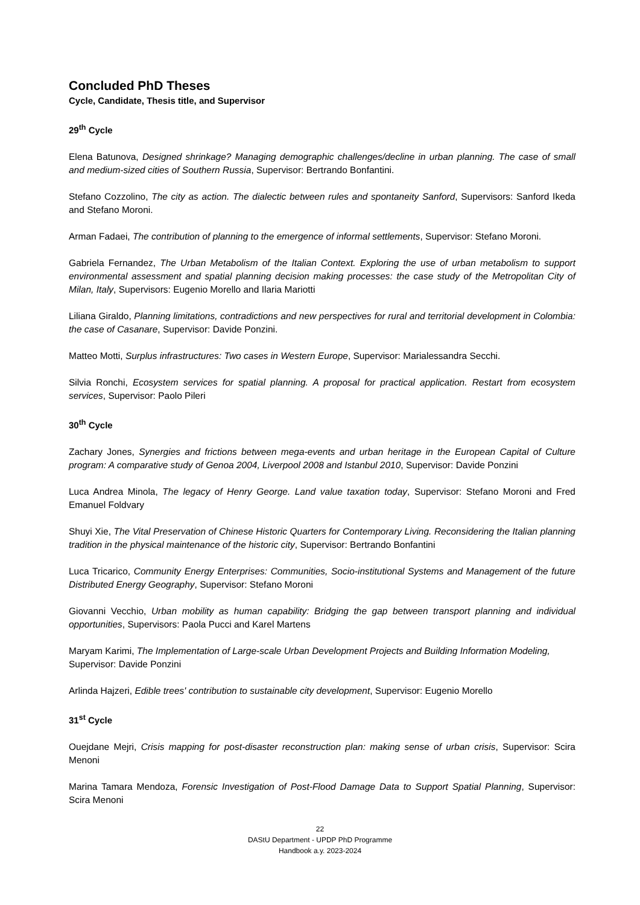Concluded PhD Theses
Cycle, Candidate, Thesis title, and Supervisor
29<sup>th</sup> Cycle
Elena Batunova, Designed shrinkage? Managing demographic challenges/decline in urban planning. The case of small and medium-sized cities of Southern Russia, Supervisor: Bertrando Bonfantini.
Stefano Cozzolino, The city as action. The dialectic between rules and spontaneity Sanford, Supervisors: Sanford Ikeda and Stefano Moroni.
Arman Fadaei, The contribution of planning to the emergence of informal settlements, Supervisor: Stefano Moroni.
Gabriela Fernandez, The Urban Metabolism of the Italian Context. Exploring the use of urban metabolism to support environmental assessment and spatial planning decision making processes: the case study of the Metropolitan City of Milan, Italy, Supervisors: Eugenio Morello and Ilaria Mariotti
Liliana Giraldo, Planning limitations, contradictions and new perspectives for rural and territorial development in Colombia: the case of Casanare, Supervisor: Davide Ponzini.
Matteo Motti, Surplus infrastructures: Two cases in Western Europe, Supervisor: Marialessandra Secchi.
Silvia Ronchi, Ecosystem services for spatial planning. A proposal for practical application. Restart from ecosystem services, Supervisor: Paolo Pileri
30<sup>th</sup> Cycle
Zachary Jones, Synergies and frictions between mega-events and urban heritage in the European Capital of Culture program: A comparative study of Genoa 2004, Liverpool 2008 and Istanbul 2010, Supervisor: Davide Ponzini
Luca Andrea Minola, The legacy of Henry George. Land value taxation today, Supervisor: Stefano Moroni and Fred Emanuel Foldvary
Shuyi Xie, The Vital Preservation of Chinese Historic Quarters for Contemporary Living. Reconsidering the Italian planning tradition in the physical maintenance of the historic city, Supervisor: Bertrando Bonfantini
Luca Tricarico, Community Energy Enterprises: Communities, Socio-institutional Systems and Management of the future Distributed Energy Geography, Supervisor: Stefano Moroni
Giovanni Vecchio, Urban mobility as human capability: Bridging the gap between transport planning and individual opportunities, Supervisors: Paola Pucci and Karel Martens
Maryam Karimi, The Implementation of Large-scale Urban Development Projects and Building Information Modeling, Supervisor: Davide Ponzini
Arlinda Hajzeri, Edible trees' contribution to sustainable city development, Supervisor: Eugenio Morello
31<sup>st</sup> Cycle
Ouejdane Mejri, Crisis mapping for post-disaster reconstruction plan: making sense of urban crisis, Supervisor: Scira Menoni
Marina Tamara Mendoza, Forensic Investigation of Post-Flood Damage Data to Support Spatial Planning, Supervisor: Scira Menoni
22
DAStU Department - UPDP PhD Programme
Handbook a.y. 2023-2024